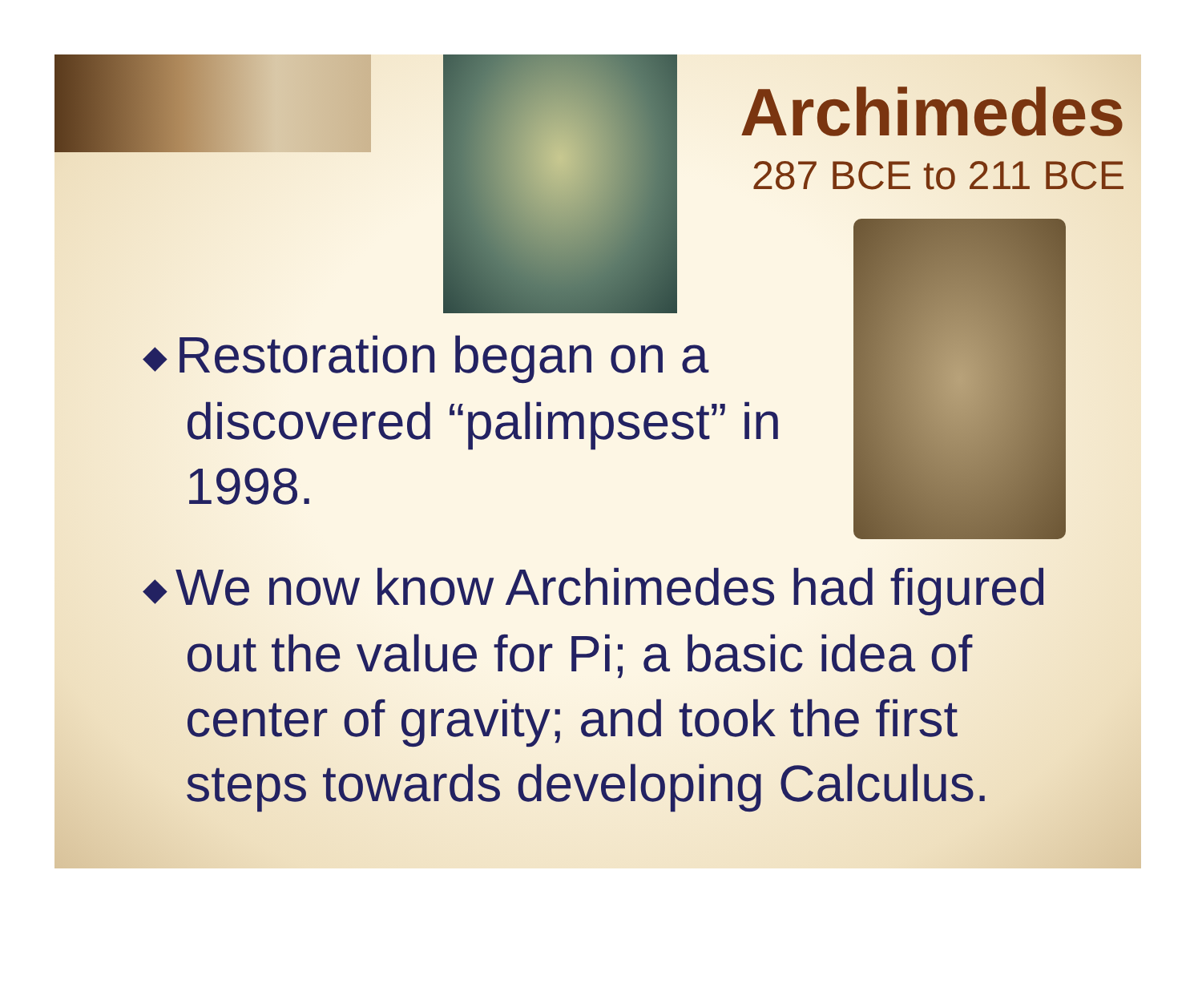Archimedes
287 BCE to 211 BCE
◆ Restoration began on a
discovered “palimpsest” in
1998.
◆ We now know Archimedes had figured
out the value for Pi; a basic idea of
center of gravity; and took the first
steps towards developing Calculus.